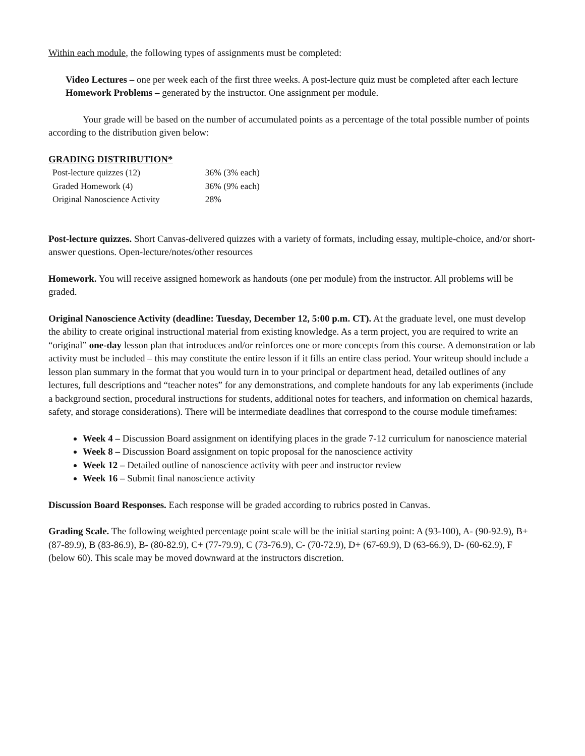Within each module, the following types of assignments must be completed:
Video Lectures – one per week each of the first three weeks. A post-lecture quiz must be completed after each lecture
Homework Problems – generated by the instructor. One assignment per module.
Your grade will be based on the number of accumulated points as a percentage of the total possible number of points according to the distribution given below:
GRADING DISTRIBUTION*
| Post-lecture quizzes (12) | 36% (3% each) |
| Graded Homework (4) | 36% (9% each) |
| Original Nanoscience Activity | 28% |
Post-lecture quizzes. Short Canvas-delivered quizzes with a variety of formats, including essay, multiple-choice, and/or short-answer questions. Open-lecture/notes/other resources
Homework. You will receive assigned homework as handouts (one per module) from the instructor. All problems will be graded.
Original Nanoscience Activity (deadline: Tuesday, December 12, 5:00 p.m. CT). At the graduate level, one must develop the ability to create original instructional material from existing knowledge. As a term project, you are required to write an “original” one-day lesson plan that introduces and/or reinforces one or more concepts from this course. A demonstration or lab activity must be included – this may constitute the entire lesson if it fills an entire class period. Your writeup should include a lesson plan summary in the format that you would turn in to your principal or department head, detailed outlines of any lectures, full descriptions and “teacher notes” for any demonstrations, and complete handouts for any lab experiments (include a background section, procedural instructions for students, additional notes for teachers, and information on chemical hazards, safety, and storage considerations). There will be intermediate deadlines that correspond to the course module timeframes:
Week 4 – Discussion Board assignment on identifying places in the grade 7-12 curriculum for nanoscience material
Week 8 – Discussion Board assignment on topic proposal for the nanoscience activity
Week 12 – Detailed outline of nanoscience activity with peer and instructor review
Week 16 – Submit final nanoscience activity
Discussion Board Responses. Each response will be graded according to rubrics posted in Canvas.
Grading Scale. The following weighted percentage point scale will be the initial starting point: A (93-100), A- (90-92.9), B+ (87-89.9), B (83-86.9), B- (80-82.9), C+ (77-79.9), C (73-76.9), C- (70-72.9), D+ (67-69.9), D (63-66.9), D- (60-62.9), F (below 60). This scale may be moved downward at the instructors discretion.